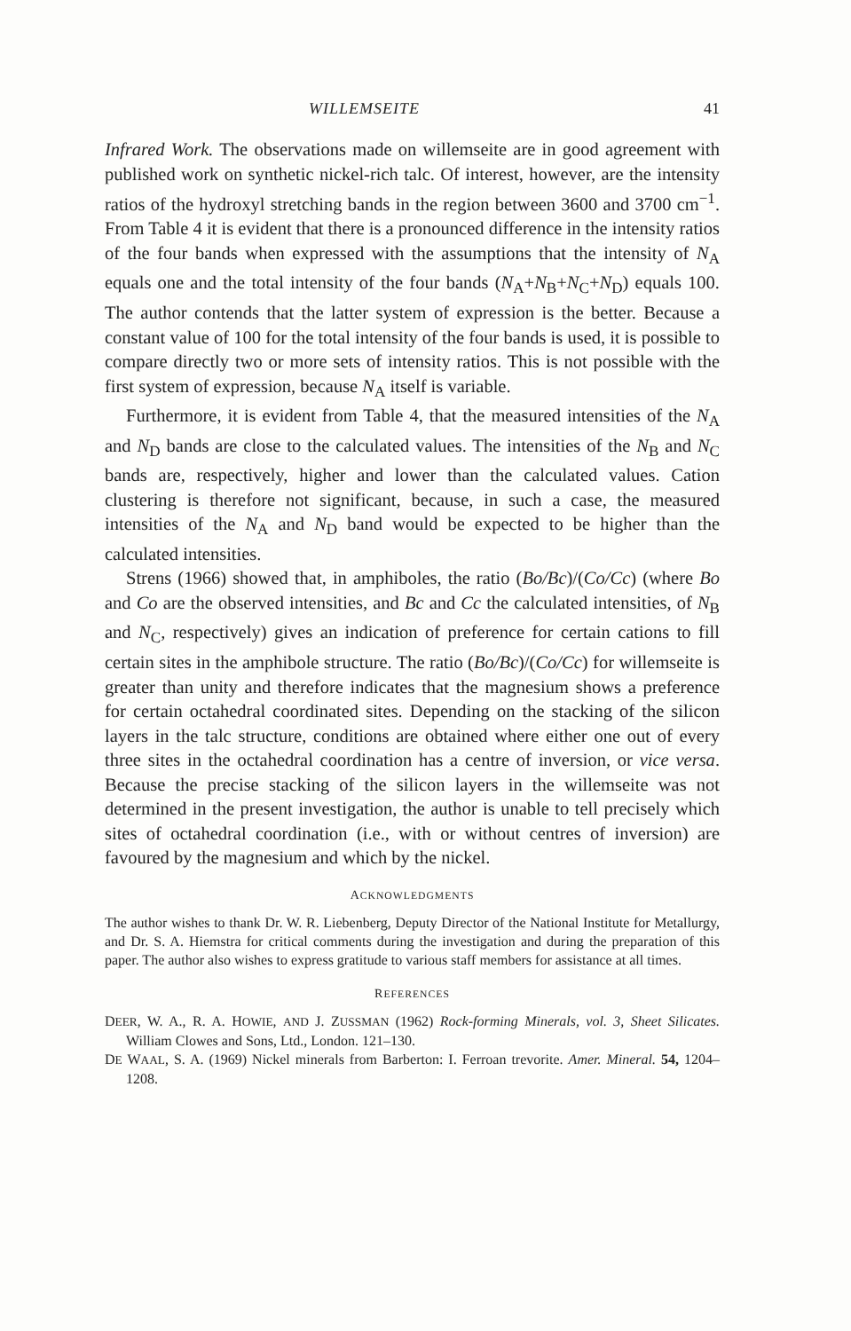WILLEMSEITE 41
Infrared Work. The observations made on willemseite are in good agreement with published work on synthetic nickel-rich talc. Of interest, however, are the intensity ratios of the hydroxyl stretching bands in the region between 3600 and 3700 cm<sup>−1</sup>. From Table 4 it is evident that there is a pronounced difference in the intensity ratios of the four bands when expressed with the assumptions that the intensity of N<sub>A</sub> equals one and the total intensity of the four bands (N<sub>A</sub>+N<sub>B</sub>+N<sub>C</sub>+N<sub>D</sub>) equals 100. The author contends that the latter system of expression is the better. Because a constant value of 100 for the total intensity of the four bands is used, it is possible to compare directly two or more sets of intensity ratios. This is not possible with the first system of expression, because N<sub>A</sub> itself is variable.
Furthermore, it is evident from Table 4, that the measured intensities of the N<sub>A</sub> and N<sub>D</sub> bands are close to the calculated values. The intensities of the N<sub>B</sub> and N<sub>C</sub> bands are, respectively, higher and lower than the calculated values. Cation clustering is therefore not significant, because, in such a case, the measured intensities of the N<sub>A</sub> and N<sub>D</sub> band would be expected to be higher than the calculated intensities.
Strens (1966) showed that, in amphiboles, the ratio (Bo/Bc)/(Co/Cc) (where Bo and Co are the observed intensities, and Bc and Cc the calculated intensities, of N<sub>B</sub> and N<sub>C</sub>, respectively) gives an indication of preference for certain cations to fill certain sites in the amphibole structure. The ratio (Bo/Bc)/(Co/Cc) for willemseite is greater than unity and therefore indicates that the magnesium shows a preference for certain octahedral coordinated sites. Depending on the stacking of the silicon layers in the talc structure, conditions are obtained where either one out of every three sites in the octahedral coordination has a centre of inversion, or vice versa. Because the precise stacking of the silicon layers in the willemseite was not determined in the present investigation, the author is unable to tell precisely which sites of octahedral coordination (i.e., with or without centres of inversion) are favoured by the magnesium and which by the nickel.
ACKNOWLEDGMENTS
The author wishes to thank Dr. W. R. Liebenberg, Deputy Director of the National Institute for Metallurgy, and Dr. S. A. Hiemstra for critical comments during the investigation and during the preparation of this paper. The author also wishes to express gratitude to various staff members for assistance at all times.
REFERENCES
DEER, W. A., R. A. HOWIE, AND J. ZUSSMAN (1962) Rock-forming Minerals, vol. 3, Sheet Silicates. William Clowes and Sons, Ltd., London. 121–130.
DE WAAL, S. A. (1969) Nickel minerals from Barberton: I. Ferroan trevorite. Amer. Mineral. 54, 1204–1208.